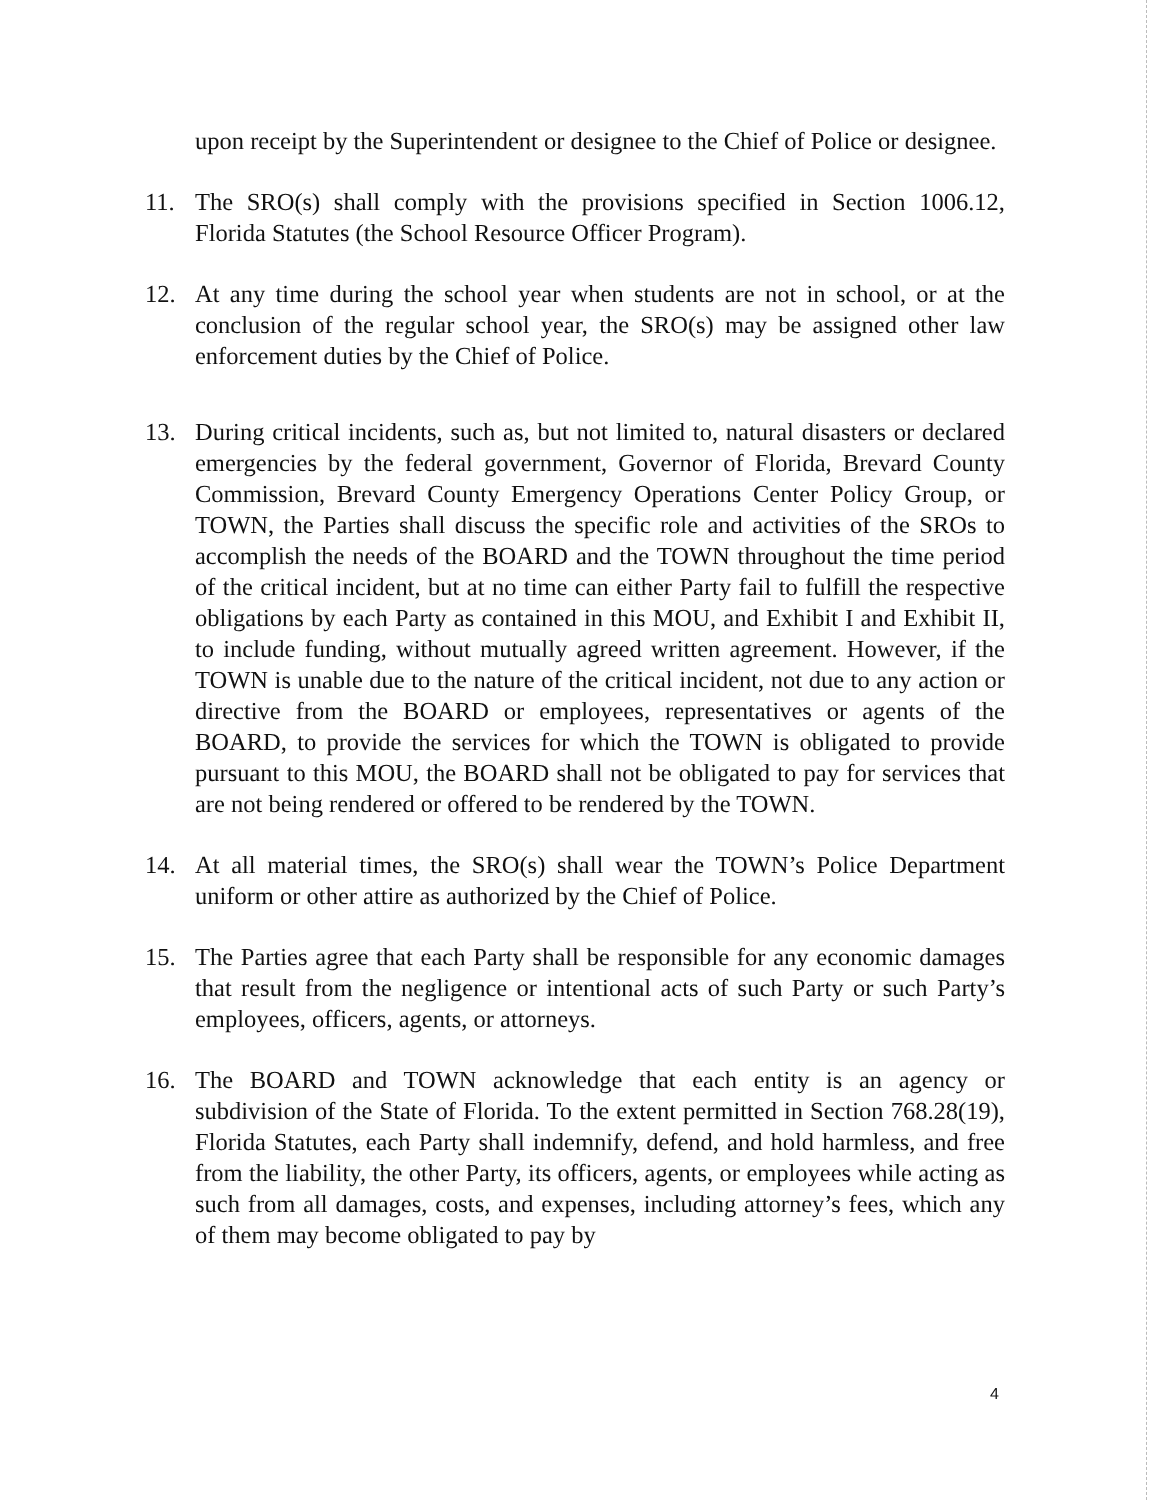upon receipt by the Superintendent or designee to the Chief of Police or designee.
11. The SRO(s) shall comply with the provisions specified in Section 1006.12, Florida Statutes (the School Resource Officer Program).
12. At any time during the school year when students are not in school, or at the conclusion of the regular school year, the SRO(s) may be assigned other law enforcement duties by the Chief of Police.
13. During critical incidents, such as, but not limited to, natural disasters or declared emergencies by the federal government, Governor of Florida, Brevard County Commission, Brevard County Emergency Operations Center Policy Group, or TOWN, the Parties shall discuss the specific role and activities of the SROs to accomplish the needs of the BOARD and the TOWN throughout the time period of the critical incident, but at no time can either Party fail to fulfill the respective obligations by each Party as contained in this MOU, and Exhibit I and Exhibit II, to include funding, without mutually agreed written agreement. However, if the TOWN is unable due to the nature of the critical incident, not due to any action or directive from the BOARD or employees, representatives or agents of the BOARD, to provide the services for which the TOWN is obligated to provide pursuant to this MOU, the BOARD shall not be obligated to pay for services that are not being rendered or offered to be rendered by the TOWN.
14. At all material times, the SRO(s) shall wear the TOWN’s Police Department uniform or other attire as authorized by the Chief of Police.
15. The Parties agree that each Party shall be responsible for any economic damages that result from the negligence or intentional acts of such Party or such Party’s employees, officers, agents, or attorneys.
16. The BOARD and TOWN acknowledge that each entity is an agency or subdivision of the State of Florida. To the extent permitted in Section 768.28(19), Florida Statutes, each Party shall indemnify, defend, and hold harmless, and free from the liability, the other Party, its officers, agents, or employees while acting as such from all damages, costs, and expenses, including attorney’s fees, which any of them may become obligated to pay by
4